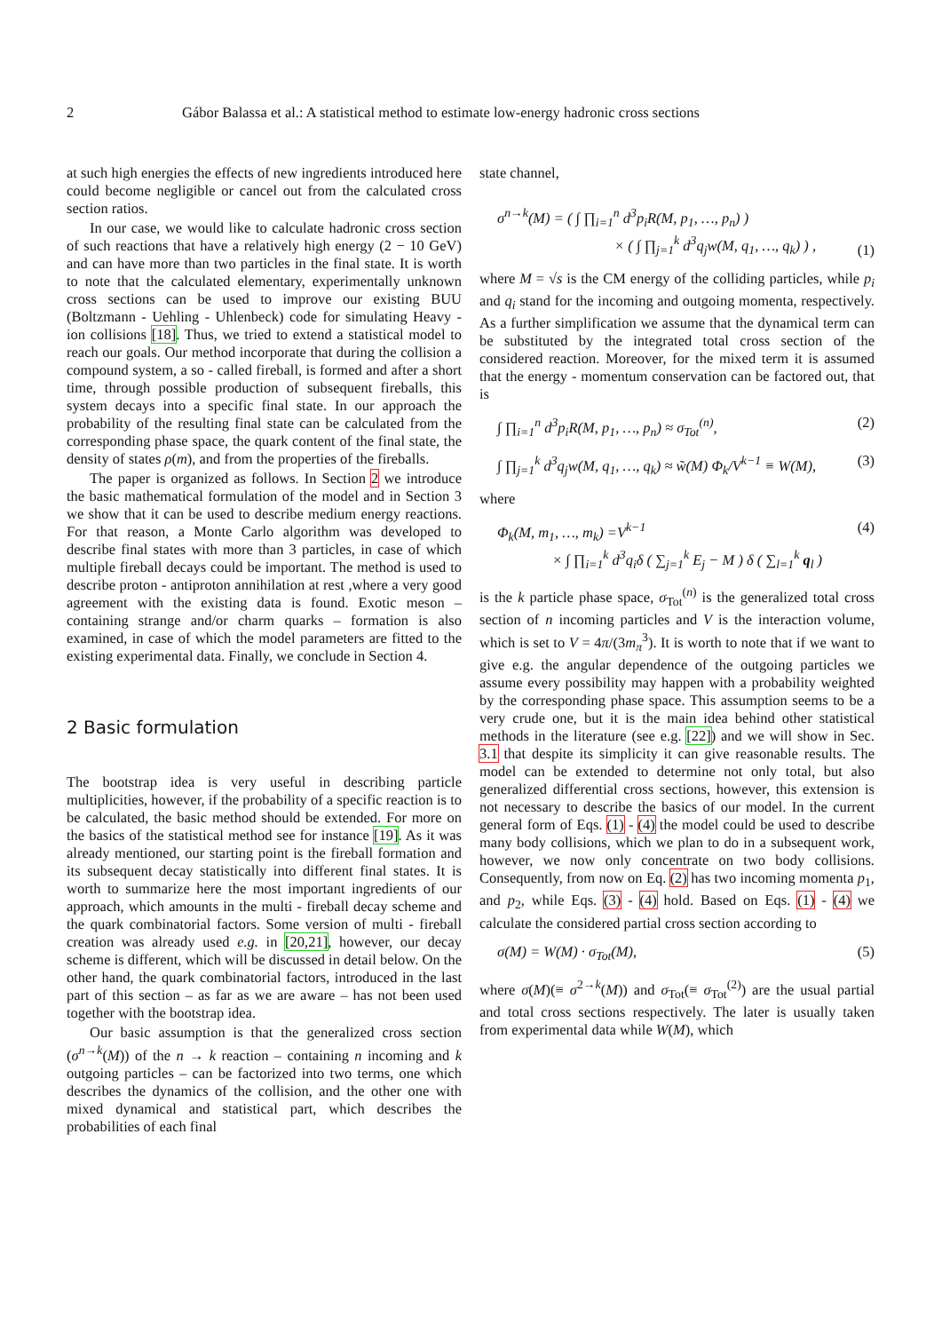2 Gábor Balassa et al.: A statistical method to estimate low-energy hadronic cross sections
at such high energies the effects of new ingredients introduced here could become negligible or cancel out from the calculated cross section ratios.
In our case, we would like to calculate hadronic cross section of such reactions that have a relatively high energy (2 − 10 GeV) and can have more than two particles in the final state. It is worth to note that the calculated elementary, experimentally unknown cross sections can be used to improve our existing BUU (Boltzmann - Uehling - Uhlenbeck) code for simulating Heavy - ion collisions [18]. Thus, we tried to extend a statistical model to reach our goals. Our method incorporate that during the collision a compound system, a so - called fireball, is formed and after a short time, through possible production of subsequent fireballs, this system decays into a specific final state. In our approach the probability of the resulting final state can be calculated from the corresponding phase space, the quark content of the final state, the density of states ρ(m), and from the properties of the fireballs.
The paper is organized as follows. In Section 2 we introduce the basic mathematical formulation of the model and in Section 3 we show that it can be used to describe medium energy reactions. For that reason, a Monte Carlo algorithm was developed to describe final states with more than 3 particles, in case of which multiple fireball decays could be important. The method is used to describe proton - antiproton annihilation at rest ,where a very good agreement with the existing data is found. Exotic meson – containing strange and/or charm quarks – formation is also examined, in case of which the model parameters are fitted to the existing experimental data. Finally, we conclude in Section 4.
2 Basic formulation
The bootstrap idea is very useful in describing particle multiplicities, however, if the probability of a specific reaction is to be calculated, the basic method should be extended. For more on the basics of the statistical method see for instance [19]. As it was already mentioned, our starting point is the fireball formation and its subsequent decay statistically into different final states. It is worth to summarize here the most important ingredients of our approach, which amounts in the multi - fireball decay scheme and the quark combinatorial factors. Some version of multi - fireball creation was already used e.g. in [20,21], however, our decay scheme is different, which will be discussed in detail below. On the other hand, the quark combinatorial factors, introduced in the last part of this section – as far as we are aware – has not been used together with the bootstrap idea.
Our basic assumption is that the generalized cross section (σ<sup>n→k</sup>(M)) of the n → k reaction – containing n incoming and k outgoing particles – can be factorized into two terms, one which describes the dynamics of the collision, and the other one with mixed dynamical and statistical part, which describes the probabilities of each final
state channel,
σ<sup>n→k</sup>(M) = ( ∫ ∏<sub>i=1</sub><sup>n</sup> d<sup>3</sup>p<sub>i</sub>R(M, p<sub>1</sub>, …, p<sub>n</sub>) )
× ( ∫ ∏<sub>j=1</sub><sup>k</sup> d<sup>3</sup>q<sub>j</sub>w(M, q<sub>1</sub>, …, q<sub>k</sub>) ) , (1)
where M = √s is the CM energy of the colliding particles, while p<sub>i</sub> and q<sub>i</sub> stand for the incoming and outgoing momenta, respectively. As a further simplification we assume that the dynamical term can be substituted by the integrated total cross section of the considered reaction. Moreover, for the mixed term it is assumed that the energy - momentum conservation can be factored out, that is
∫ ∏<sub>i=1</sub><sup>n</sup> d<sup>3</sup>p<sub>i</sub>R(M, p<sub>1</sub>, …, p<sub>n</sub>) ≈ σ<sub>Tot</sub><sup>(n)</sup>, (2)
∫ ∏<sub>j=1</sub><sup>k</sup> d<sup>3</sup>q<sub>j</sub>w(M, q<sub>1</sub>, …, q<sub>k</sub>) ≈ w̃(M) Φ<sub>k</sub>/V<sup>k−1</sup> ≡ W(M), (3)
where
Φ<sub>k</sub>(M, m<sub>1</sub>, …, m<sub>k</sub>) =V<sup>k−1</sup>
× ∫ ∏<sub>i=1</sub><sup>k</sup> d<sup>3</sup>q<sub>i</sub>δ ( ∑<sub>j=1</sub><sup>k</sup> E<sub>j</sub> − M ) δ ( ∑<sub>l=1</sub><sup>k</sup> q<sub>l</sub> ) (4)
is the k particle phase space, σ<sub>Tot</sub><sup>(n)</sup> is the generalized total cross section of n incoming particles and V is the interaction volume, which is set to V = 4π/(3m<sub>π</sub><sup>3</sup>). It is worth to note that if we want to give e.g. the angular dependence of the outgoing particles we assume every possibility may happen with a probability weighted by the corresponding phase space. This assumption seems to be a very crude one, but it is the main idea behind other statistical methods in the literature (see e.g. [22]) and we will show in Sec. 3.1 that despite its simplicity it can give reasonable results. The model can be extended to determine not only total, but also generalized differential cross sections, however, this extension is not necessary to describe the basics of our model. In the current general form of Eqs. (1) - (4) the model could be used to describe many body collisions, which we plan to do in a subsequent work, however, we now only concentrate on two body collisions. Consequently, from now on Eq. (2) has two incoming momenta p<sub>1</sub>, and p<sub>2</sub>, while Eqs. (3) - (4) hold. Based on Eqs. (1) - (4) we calculate the considered partial cross section according to
σ(M) = W(M) · σ<sub>Tot</sub>(M), (5)
where σ(M)(≡ σ<sup>2→k</sup>(M)) and σ<sub>Tot</sub>(≡ σ<sub>Tot</sub><sup>(2)</sup>) are the usual partial and total cross sections respectively. The later is usually taken from experimental data while W(M), which